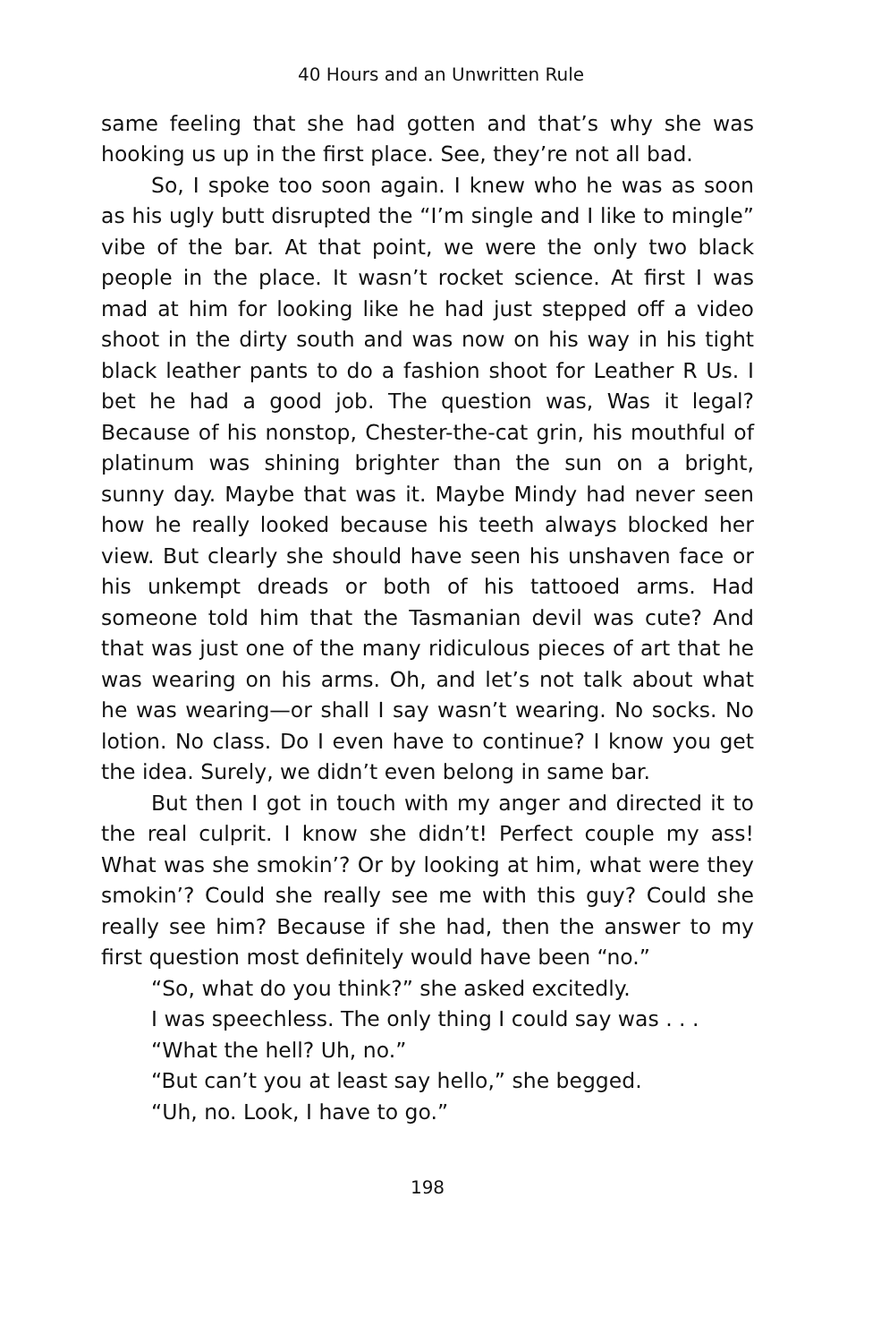40 Hours and an Unwritten Rule
same feeling that she had gotten and that’s why she was hooking us up in the first place. See, they’re not all bad.
So, I spoke too soon again. I knew who he was as soon as his ugly butt disrupted the “I’m single and I like to mingle” vibe of the bar. At that point, we were the only two black people in the place. It wasn’t rocket science. At first I was mad at him for looking like he had just stepped off a video shoot in the dirty south and was now on his way in his tight black leather pants to do a fashion shoot for Leather R Us. I bet he had a good job. The question was, Was it legal? Because of his nonstop, Chester-the-cat grin, his mouthful of platinum was shining brighter than the sun on a bright, sunny day. Maybe that was it. Maybe Mindy had never seen how he really looked because his teeth always blocked her view. But clearly she should have seen his unshaven face or his unkempt dreads or both of his tattooed arms. Had someone told him that the Tasmanian devil was cute? And that was just one of the many ridiculous pieces of art that he was wearing on his arms. Oh, and let’s not talk about what he was wearing—or shall I say wasn’t wearing. No socks. No lotion. No class. Do I even have to continue? I know you get the idea. Surely, we didn’t even belong in same bar.
But then I got in touch with my anger and directed it to the real culprit. I know she didn’t! Perfect couple my ass! What was she smokin’? Or by looking at him, what were they smokin’? Could she really see me with this guy? Could she really see him? Because if she had, then the answer to my first question most definitely would have been “no.”
“So, what do you think?” she asked excitedly.
I was speechless. The only thing I could say was . . .
“What the hell? Uh, no.”
“But can’t you at least say hello,” she begged.
“Uh, no. Look, I have to go.”
198